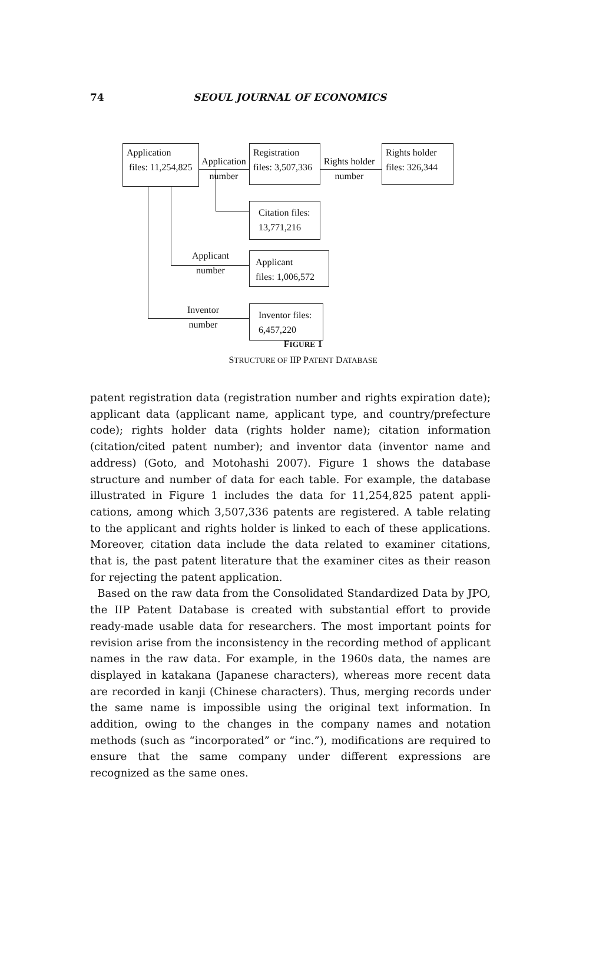74 SEOUL JOURNAL OF ECONOMICS
Application
files: 11,254,825
Registration
files: 3,507,336
Rights holder
files: 326,344
Citation files:
13,771,216
Applicant
files: 1,006,572
Inventor files:
6,457,220
Application
number
Rights holder
number
Applicant
number
Inventor
number
FIGURE 1
STRUCTURE OF IIP PATENT DATABASE
patent registration data (registration number and rights expiration date); applicant data (applicant name, applicant type, and country/prefecture code); rights holder data (rights holder name); citation information (citation/cited patent number); and inventor data (inventor name and address) (Goto, and Motohashi 2007). Figure 1 shows the database structure and number of data for each table. For example, the database illustrated in Figure 1 includes the data for 11,254,825 patent appli­cations, among which 3,507,336 patents are registered. A table relating to the applicant and rights holder is linked to each of these applica­tions. Moreover, citation data include the data related to examiner cita­tions, that is, the past patent literature that the examiner cites as their reason for rejecting the patent application.
Based on the raw data from the Consolidated Standardized Data by JPO, the IIP Patent Database is created with substantial effort to provide ready-made usable data for researchers. The most important points for revision arise from the inconsistency in the recording method of ap­plicant names in the raw data. For example, in the 1960s data, the names are displayed in katakana (Japanese characters), whereas more recent data are recorded in kanji (Chinese characters). Thus, merging records under the same name is impossible using the original text information. In addition, owing to the changes in the company names and notation methods (such as “incorporated” or “inc.”), modifications are required to ensure that the same company under different expres­sions are recognized as the same ones.